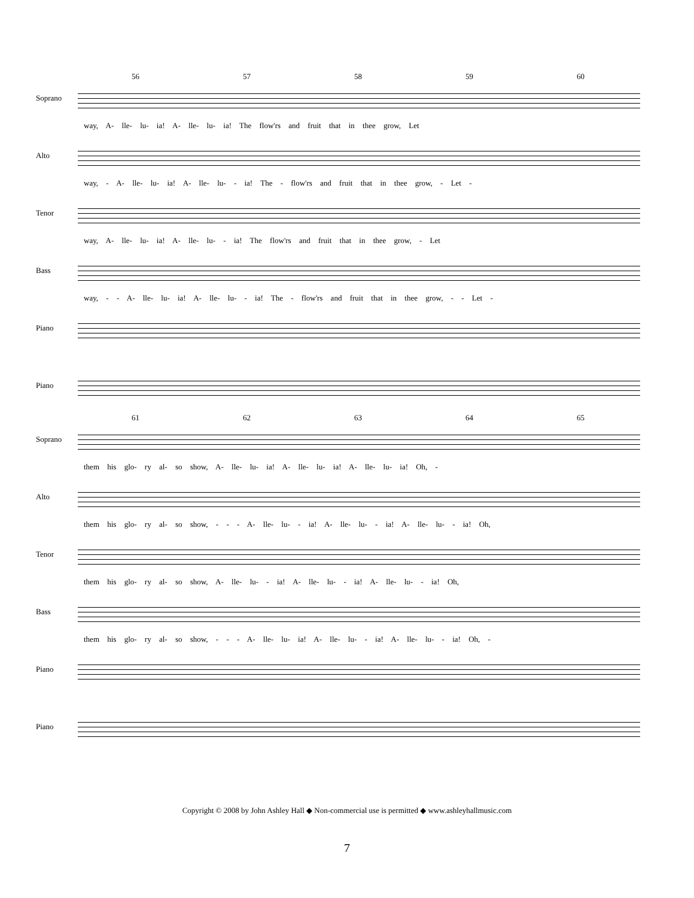56 57 58 59 60
Soprano
way, A- lle- lu- ia! A- lle- lu- ia! The flow'rs and fruit that in thee grow, Let
Alto
way, - A- lle- lu- ia! A- lle- lu- - ia! The - flow'rs and fruit that in thee grow, - Let -
Tenor
way, A- lle- lu- ia! A- lle- lu- - ia! The flow'rs and fruit that in thee grow, - Let
Bass
way, - - A- lle- lu- ia! A- lle- lu- - ia! The - flow'rs and fruit that in thee grow, - - Let -
Piano
Piano
61 62 63 64 65
Soprano
them his glo- ry al- so show, A- lle- lu- ia! A- lle- lu- ia! A- lle- lu- ia! Oh, -
Alto
them his glo- ry al- so show, - - - A- lle- lu- - ia! A- lle- lu- - ia! A- lle- lu- - ia! Oh,
Tenor
them his glo- ry al- so show, A- lle- lu- - ia! A- lle- lu- - ia! A- lle- lu- - ia! Oh,
Bass
them his glo- ry al- so show, - - - A- lle- lu- ia! A- lle- lu- - ia! A- lle- lu- - ia! Oh, -
Piano
Piano
Copyright © 2008 by John Ashley Hall ◆ Non-commercial use is permitted ◆ www.ashleyhallmusic.com
7